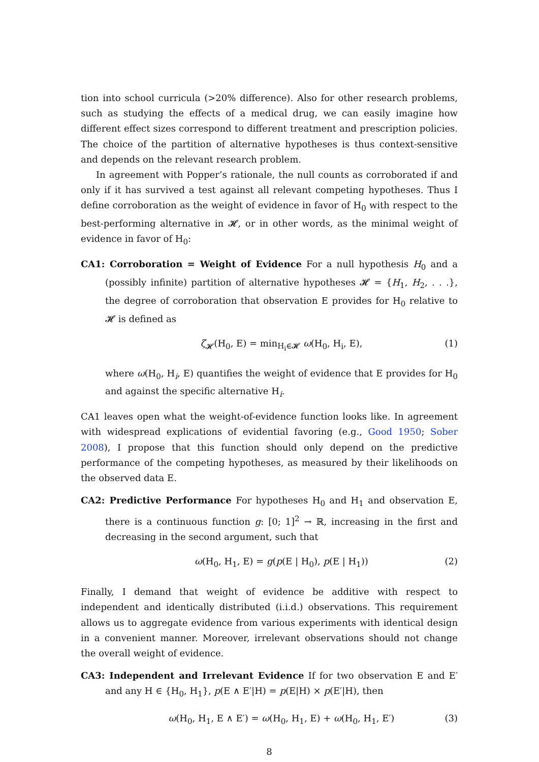tion into school curricula (>20% difference). Also for other research problems, such as studying the effects of a medical drug, we can easily imagine how different effect sizes correspond to different treatment and prescription policies. The choice of the partition of alternative hypotheses is thus context-sensitive and depends on the relevant research problem.
In agreement with Popper’s rationale, the null counts as corroborated if and only if it has survived a test against all relevant competing hypotheses. Thus I define corroboration as the weight of evidence in favor of H<sub>0</sub> with respect to the best-performing alternative in 𝓗, or in other words, as the minimal weight of evidence in favor of H<sub>0</sub>:
CA1: Corroboration = Weight of Evidence For a null hypothesis H<sub>0</sub> and a (possibly infinite) partition of alternative hypotheses 𝓗 = {H<sub>1</sub>, H<sub>2</sub>, . . .}, the degree of corroboration that observation E provides for H<sub>0</sub> relative to 𝓗 is defined as
ζ<sub>𝓗</sub>(H<sub>0</sub>, E) = min<sub>H<sub>i</sub>∈𝓗</sub> ω(H<sub>0</sub>, H<sub>i</sub>, E), (1)
where ω(H<sub>0</sub>, H<sub>i</sub>, E) quantifies the weight of evidence that E provides for H<sub>0</sub> and against the specific alternative H<sub>i</sub>.
CA1 leaves open what the weight-of-evidence function looks like. In agreement with widespread explications of evidential favoring (e.g., Good 1950; Sober 2008), I propose that this function should only depend on the predictive performance of the competing hypotheses, as measured by their likelihoods on the observed data E.
CA2: Predictive Performance For hypotheses H<sub>0</sub> and H<sub>1</sub> and observation E, there is a continuous function g: [0; 1]<sup>2</sup> → ℝ, increasing in the first and decreasing in the second argument, such that
ω(H<sub>0</sub>, H<sub>1</sub>, E) = g(p(E | H<sub>0</sub>), p(E | H<sub>1</sub>)) (2)
Finally, I demand that weight of evidence be additive with respect to independent and identically distributed (i.i.d.) observations. This requirement allows us to aggregate evidence from various experiments with identical design in a convenient manner. Moreover, irrelevant observations should not change the overall weight of evidence.
CA3: Independent and Irrelevant Evidence If for two observation E and E′ and any H ∈ {H<sub>0</sub>, H<sub>1</sub>}, p(E ∧ E′|H) = p(E|H) × p(E′|H), then
ω(H<sub>0</sub>, H<sub>1</sub>, E ∧ E′) = ω(H<sub>0</sub>, H<sub>1</sub>, E) + ω(H<sub>0</sub>, H<sub>1</sub>, E′) (3)
8